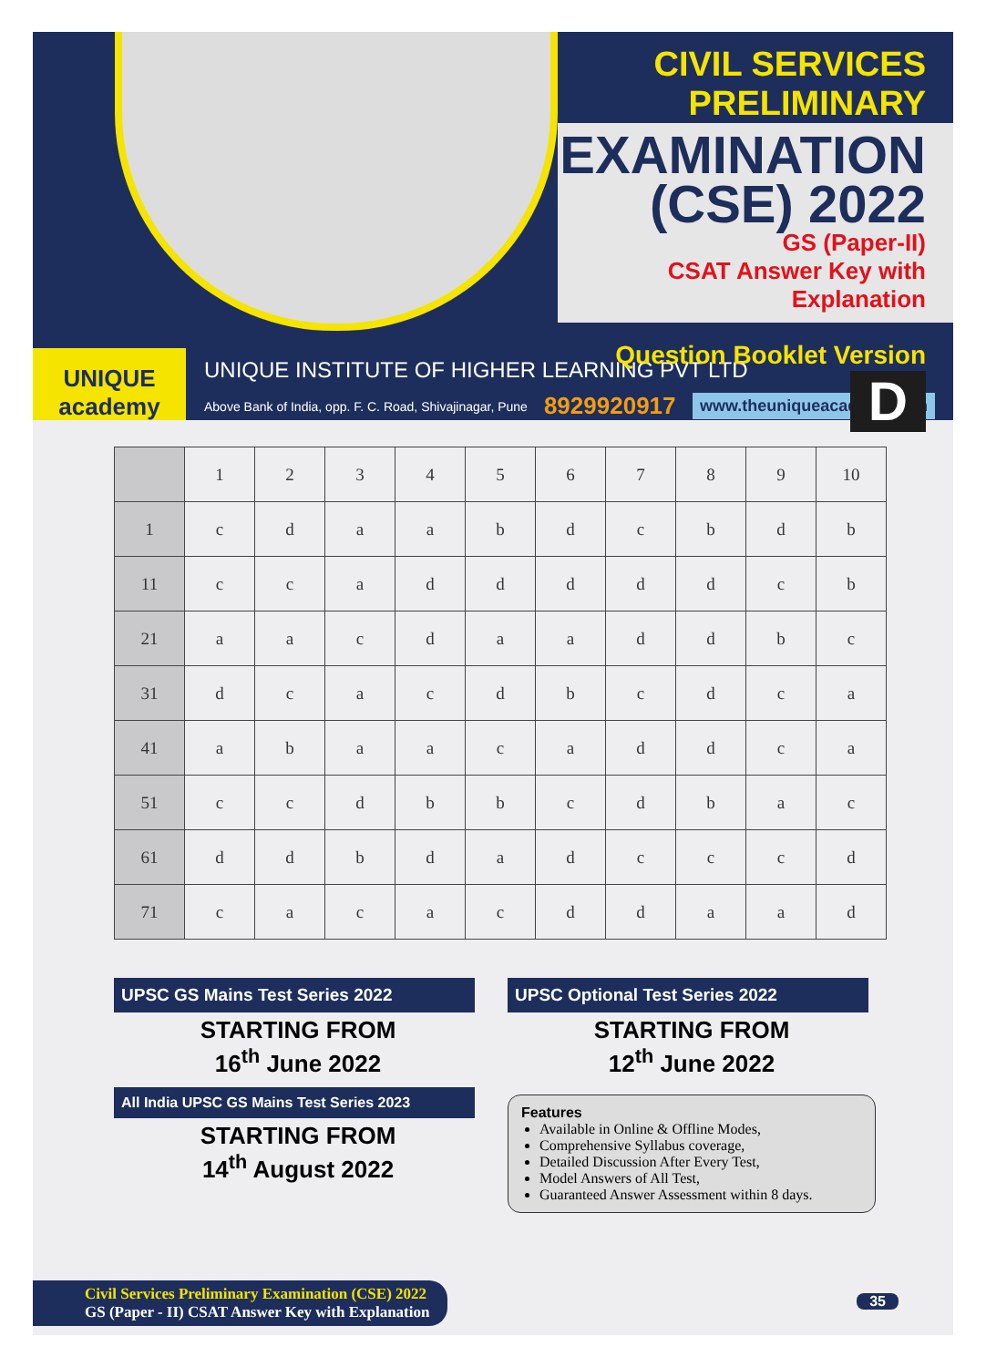CIVIL SERVICES PRELIMINARY
EXAMINATION
(CSE) 2022
GS (Paper-II)
CSAT Answer Key with Explanation
Question Booklet Version D
UNIQUE
academy
UNIQUE INSTITUTE OF HIGHER LEARNING PVT LTD
Above Bank of India, opp. F. C. Road, Shivajinagar, Pune 8929920917 www.theuniqueacademy.com
| | 1 | 2 | 3 | 4 | 5 | 6 | 7 | 8 | 9 | 10 |
| --- | --- | --- | --- | --- | --- | --- | --- | --- | --- | --- |
| 1 | c | d | a | a | b | d | c | b | d | b |
| 11 | c | c | a | d | d | d | d | d | c | b |
| 21 | a | a | c | d | a | a | d | d | b | c |
| 31 | d | c | a | c | d | b | c | d | c | a |
| 41 | a | b | a | a | c | a | d | d | c | a |
| 51 | c | c | d | b | b | c | d | b | a | c |
| 61 | d | d | b | d | a | d | c | c | c | d |
| 71 | c | a | c | a | c | d | d | a | a | d |
UPSC GS Mains Test Series 2022
STARTING FROM
16<sup>th</sup> June 2022
All India UPSC GS Mains Test Series 2023
STARTING FROM
14<sup>th</sup> August 2022
UPSC Optional Test Series 2022
STARTING FROM
12<sup>th</sup> June 2022
Features
Available in Online & Offline Modes,
Comprehensive Syllabus coverage,
Detailed Discussion After Every Test,
Model Answers of All Test,
Guaranteed Answer Assessment within 8 days.
Civil Services Preliminary Examination (CSE) 2022
GS (Paper - II) CSAT Answer Key with Explanation
35